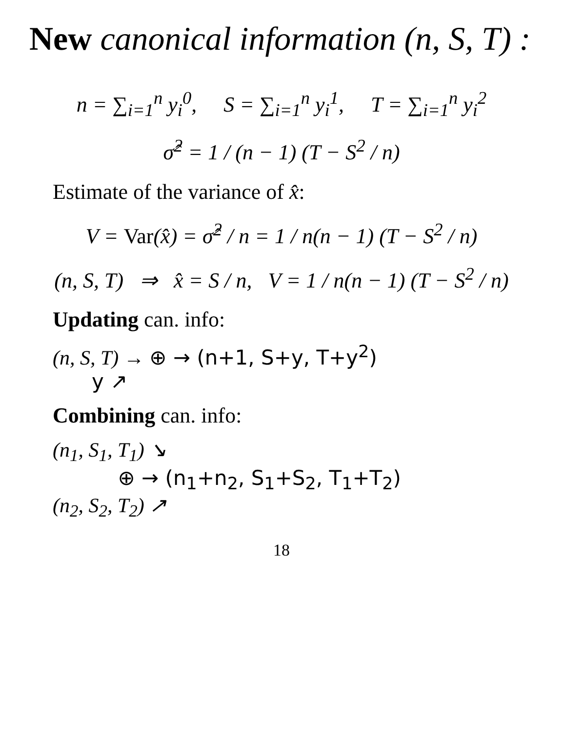New canonical information (n, S, T) :
n = ∑<sub>i=1</sub><sup>n</sup> y<sub>i</sub><sup>0</sup>, S = ∑<sub>i=1</sub><sup>n</sup> y<sub>i</sub><sup>1</sup>, T = ∑<sub>i=1</sub><sup>n</sup> y<sub>i</sub><sup>2</sup>
σ̂<sup>2</sup> = 1 / (n − 1) (T − S<sup>2</sup> / n)
Estimate of the variance of x̂:
V = Var(x̂) = σ̂<sup>2</sup> / n = 1 / n(n − 1) (T − S<sup>2</sup> / n)
(n, S, T) ⇒ x̂ = S / n, V = 1 / n(n − 1) (T − S<sup>2</sup> / n)
Updating can. info:
(n, S, T) → ⊕ → (n+1, S+y, T+y<sup>2</sup>)
y ↗
Combining can. info:
(n<sub>1</sub>, S<sub>1</sub>, T<sub>1</sub>) ↘
⊕ → (n<sub>1</sub>+n<sub>2</sub>, S<sub>1</sub>+S<sub>2</sub>, T<sub>1</sub>+T<sub>2</sub>)
(n<sub>2</sub>, S<sub>2</sub>, T<sub>2</sub>) ↗
18